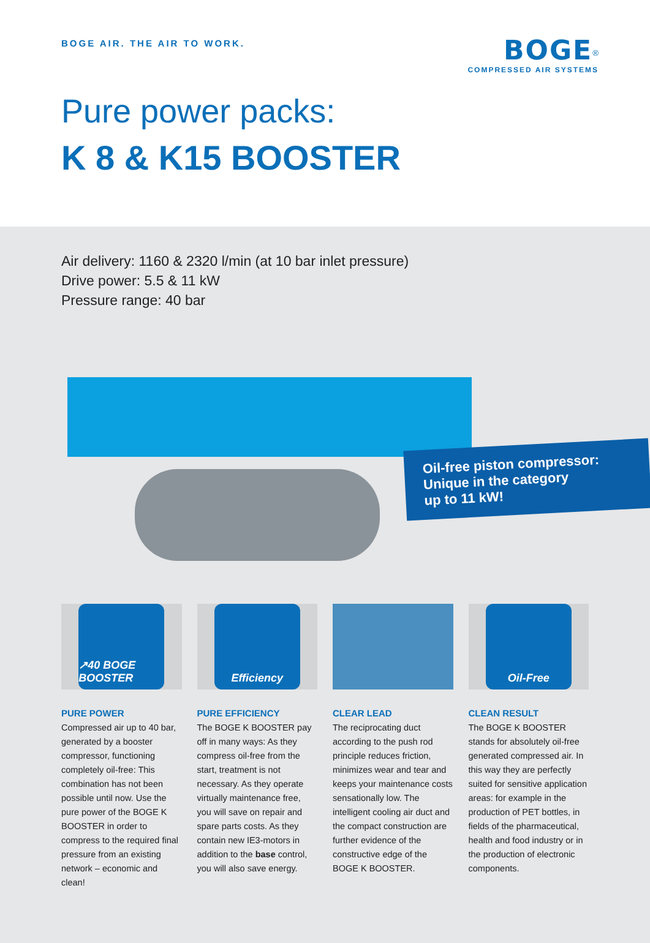BOGE AIR. THE AIR TO WORK.
BOGE<sup>®</sup>
COMPRESSED AIR SYSTEMS
Pure power packs:
K 8 & K15 BOOSTER
Air delivery: 1160 & 2320 l/min (at 10 bar inlet pressure)
Drive power: 5.5 & 11 kW
Pressure range: 40 bar
Oil-free piston compressor:
Unique in the category
up to 11 kW!
↗40 BOGE BOOSTER
PURE POWER
Compressed air up to 40 bar, generated by a booster compressor, functioning completely oil-free: This combination has not been possible until now. Use the pure power of the BOGE K BOOSTER in order to compress to the required final pressure from an existing network – economic and clean!
Efficiency
PURE EFFICIENCY
The BOGE K BOOSTER pay off in many ways: As they compress oil-free from the start, treatment is not necessary. As they operate virtually maintenance free, you will save on repair and spare parts costs. As they contain new IE3-motors in addition to the base control, you will also save energy.
CLEAR LEAD
The reciprocating duct according to the push rod principle reduces friction, minimizes wear and tear and keeps your maintenance costs sensationally low. The intelligent cooling air duct and the compact construction are further evidence of the constructive edge of the BOGE K BOOSTER.
Oil-Free
CLEAN RESULT
The BOGE K BOOSTER stands for absolutely oil-free generated compressed air. In this way they are perfectly suited for sensitive application areas: for example in the production of PET bottles, in fields of the pharmaceutical, health and food industry or in the production of electronic components.